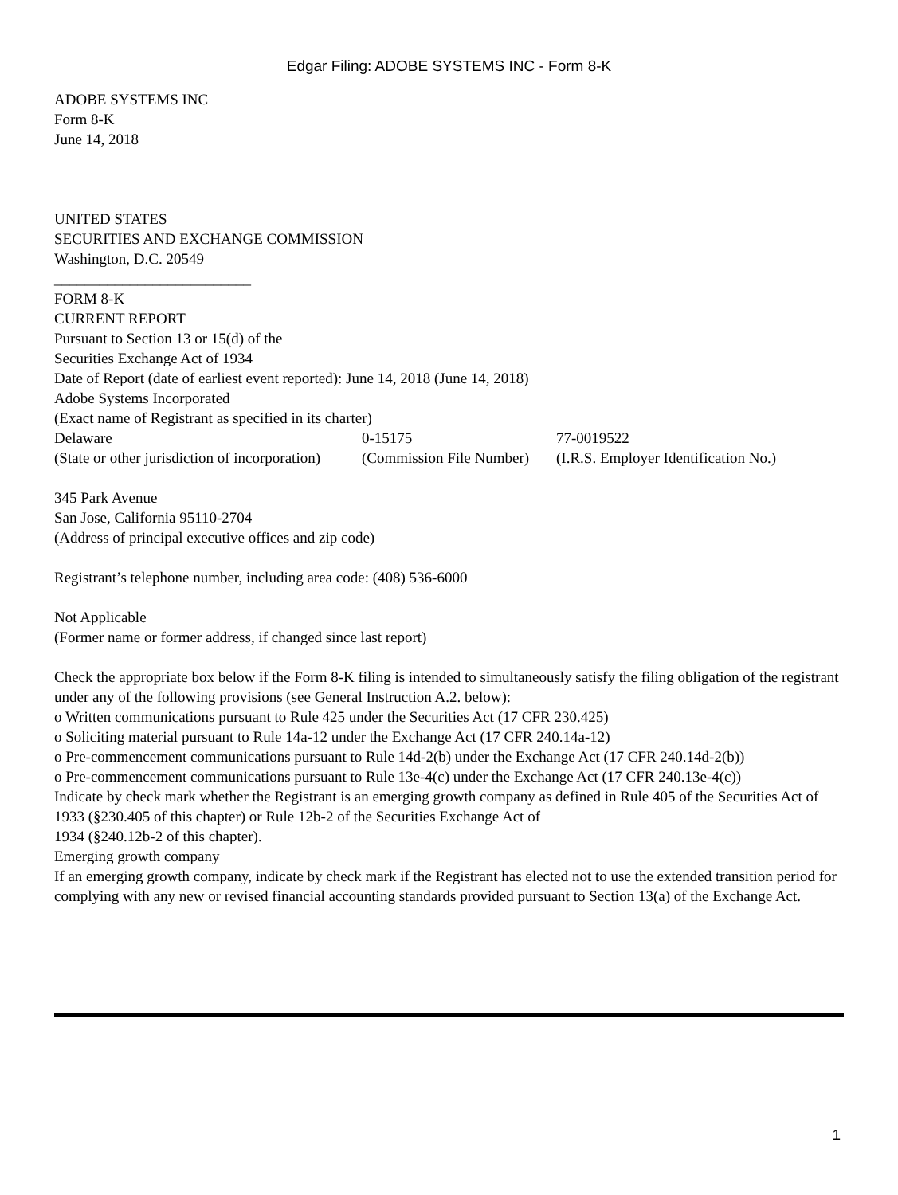Edgar Filing: ADOBE SYSTEMS INC - Form 8-K
ADOBE SYSTEMS INC
Form 8-K
June 14, 2018
UNITED STATES
SECURITIES AND EXCHANGE COMMISSION
Washington, D.C. 20549
__________________________
FORM 8-K
CURRENT REPORT
Pursuant to Section 13 or 15(d) of the
Securities Exchange Act of 1934
Date of Report (date of earliest event reported): June 14, 2018 (June 14, 2018)
Adobe Systems Incorporated
(Exact name of Registrant as specified in its charter)
| Delaware | 0-15175 | 77-0019522 |
| (State or other jurisdiction of incorporation) | (Commission File Number) | (I.R.S. Employer Identification No.) |
345 Park Avenue
San Jose, California 95110-2704
(Address of principal executive offices and zip code)
Registrant’s telephone number, including area code: (408) 536-6000
Not Applicable
(Former name or former address, if changed since last report)
Check the appropriate box below if the Form 8-K filing is intended to simultaneously satisfy the filing obligation of the registrant under any of the following provisions (see General Instruction A.2. below):
o Written communications pursuant to Rule 425 under the Securities Act (17 CFR 230.425)
o Soliciting material pursuant to Rule 14a-12 under the Exchange Act (17 CFR 240.14a-12)
o Pre-commencement communications pursuant to Rule 14d-2(b) under the Exchange Act (17 CFR 240.14d-2(b))
o Pre-commencement communications pursuant to Rule 13e-4(c) under the Exchange Act (17 CFR 240.13e-4(c))
Indicate by check mark whether the Registrant is an emerging growth company as defined in Rule 405 of the Securities Act of 1933 (§230.405 of this chapter) or Rule 12b-2 of the Securities Exchange Act of
1934 (§240.12b-2 of this chapter).
Emerging growth company
If an emerging growth company, indicate by check mark if the Registrant has elected not to use the extended transition period for complying with any new or revised financial accounting standards provided pursuant to Section 13(a) of the Exchange Act.
1